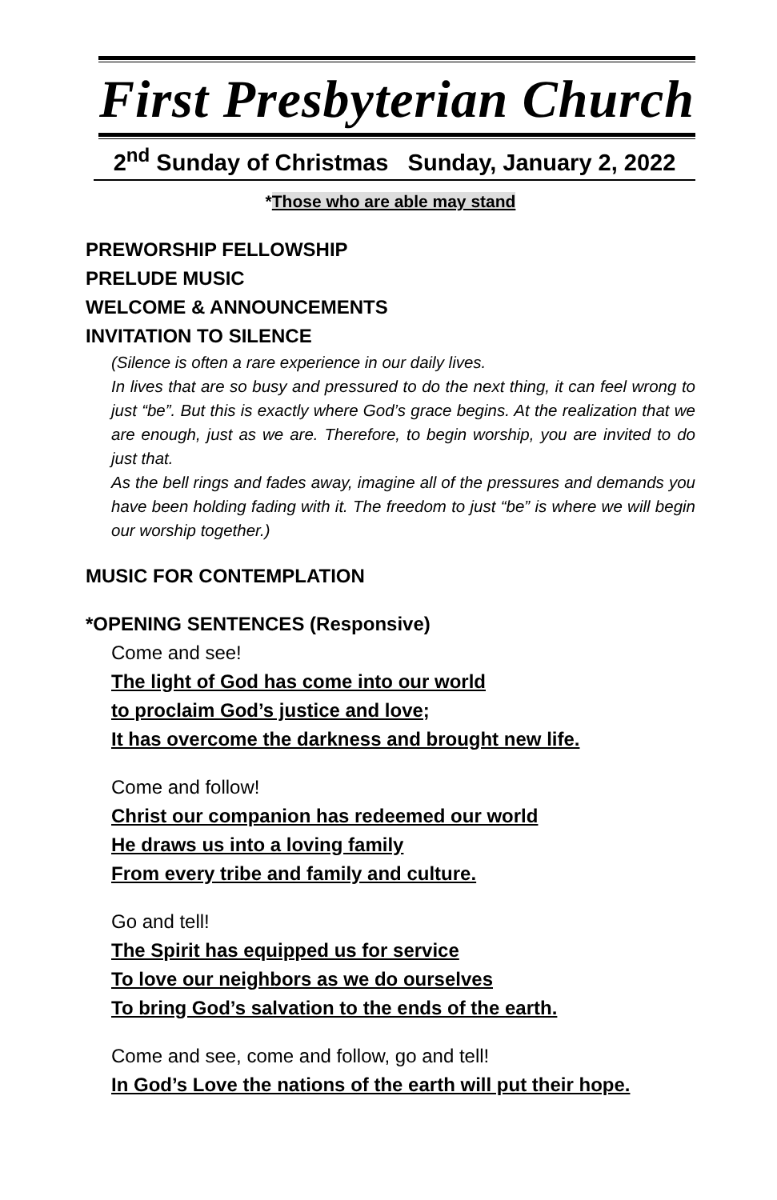First Presbyterian Church
2<sup>nd</sup> Sunday of Christmas Sunday, January 2, 2022
*Those who are able may stand
PREWORSHIP FELLOWSHIP
PRELUDE MUSIC
WELCOME & ANNOUNCEMENTS
INVITATION TO SILENCE
(Silence is often a rare experience in our daily lives.
In lives that are so busy and pressured to do the next thing, it can feel wrong to just “be”. But this is exactly where God’s grace begins. At the realization that we are enough, just as we are. Therefore, to begin worship, you are invited to do just that.
As the bell rings and fades away, imagine all of the pressures and demands you have been holding fading with it. The freedom to just “be” is where we will begin our worship together.)
MUSIC FOR CONTEMPLATION
*OPENING SENTENCES (Responsive)
Come and see!
The light of God has come into our world
to proclaim God’s justice and love;
It has overcome the darkness and brought new life.
Come and follow!
Christ our companion has redeemed our world
He draws us into a loving family
From every tribe and family and culture.
Go and tell!
The Spirit has equipped us for service
To love our neighbors as we do ourselves
To bring God’s salvation to the ends of the earth.
Come and see, come and follow, go and tell!
In God’s Love the nations of the earth will put their hope.